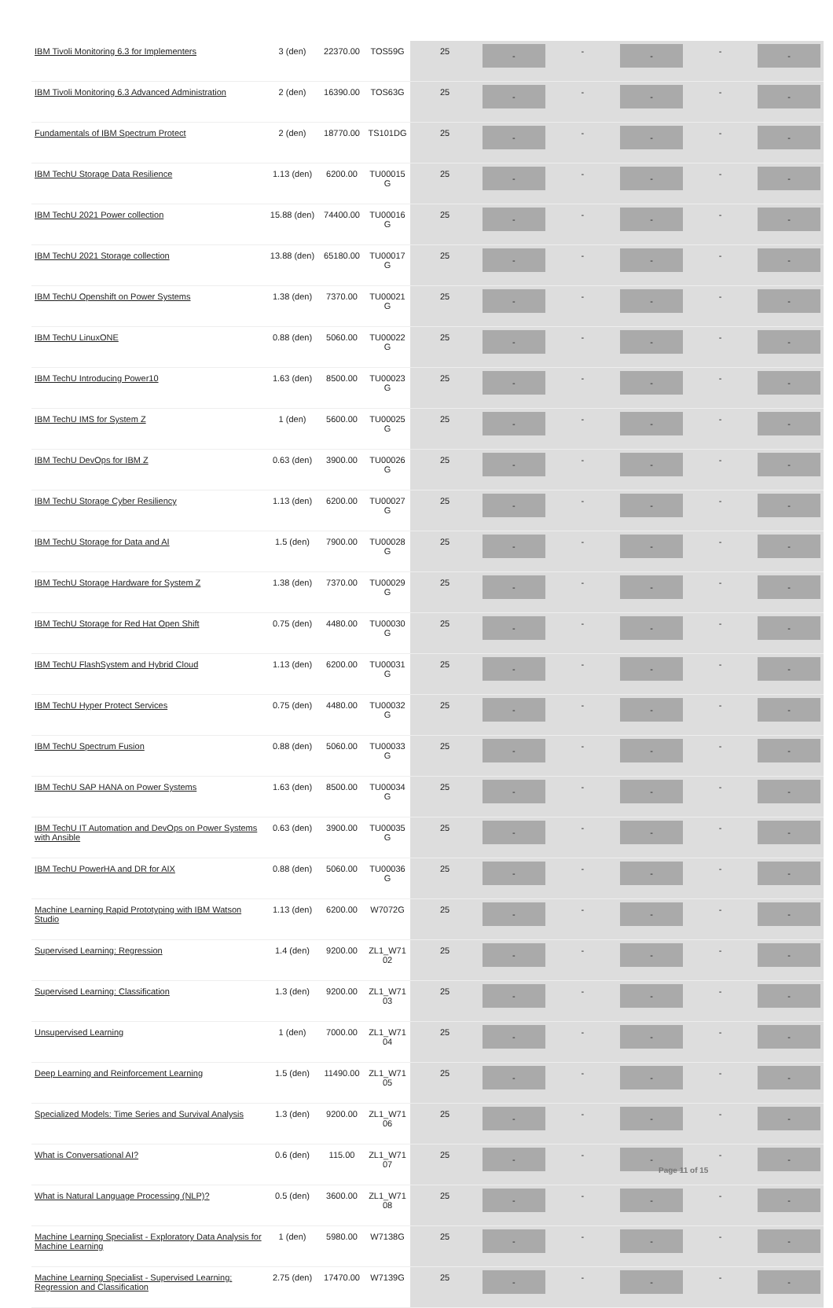| IBM Tivoli Monitoring 6.3 for Implementers | 3 (den) | 22370.00 | TOS59G | 25 | - | - | - | - | - |
| IBM Tivoli Monitoring 6.3 Advanced Administration | 2 (den) | 16390.00 | TOS63G | 25 | - | - | - | - | - |
| Fundamentals of IBM Spectrum Protect | 2 (den) | 18770.00 | TS101DG | 25 | - | - | - | - | - |
| IBM TechU Storage Data Resilience | 1.13 (den) | 6200.00 | TU00015 G | 25 | - | - | - | - | - |
| IBM TechU 2021 Power collection | 15.88 (den) | 74400.00 | TU00016 G | 25 | - | - | - | - | - |
| IBM TechU 2021 Storage collection | 13.88 (den) | 65180.00 | TU00017 G | 25 | - | - | - | - | - |
| IBM TechU Openshift on Power Systems | 1.38 (den) | 7370.00 | TU00021 G | 25 | - | - | - | - | - |
| IBM TechU LinuxONE | 0.88 (den) | 5060.00 | TU00022 G | 25 | - | - | - | - | - |
| IBM TechU Introducing Power10 | 1.63 (den) | 8500.00 | TU00023 G | 25 | - | - | - | - | - |
| IBM TechU IMS for System Z | 1 (den) | 5600.00 | TU00025 G | 25 | - | - | - | - | - |
| IBM TechU DevOps for IBM Z | 0.63 (den) | 3900.00 | TU00026 G | 25 | - | - | - | - | - |
| IBM TechU Storage Cyber Resiliency | 1.13 (den) | 6200.00 | TU00027 G | 25 | - | - | - | - | - |
| IBM TechU Storage for Data and AI | 1.5 (den) | 7900.00 | TU00028 G | 25 | - | - | - | - | - |
| IBM TechU Storage Hardware for System Z | 1.38 (den) | 7370.00 | TU00029 G | 25 | - | - | - | - | - |
| IBM TechU Storage for Red Hat Open Shift | 0.75 (den) | 4480.00 | TU00030 G | 25 | - | - | - | - | - |
| IBM TechU FlashSystem and Hybrid Cloud | 1.13 (den) | 6200.00 | TU00031 G | 25 | - | - | - | - | - |
| IBM TechU Hyper Protect Services | 0.75 (den) | 4480.00 | TU00032 G | 25 | - | - | - | - | - |
| IBM TechU Spectrum Fusion | 0.88 (den) | 5060.00 | TU00033 G | 25 | - | - | - | - | - |
| IBM TechU SAP HANA on Power Systems | 1.63 (den) | 8500.00 | TU00034 G | 25 | - | - | - | - | - |
| IBM TechU IT Automation and DevOps on Power Systems with Ansible | 0.63 (den) | 3900.00 | TU00035 G | 25 | - | - | - | - | - |
| IBM TechU PowerHA and DR for AIX | 0.88 (den) | 5060.00 | TU00036 G | 25 | - | - | - | - | - |
| Machine Learning Rapid Prototyping with IBM Watson Studio | 1.13 (den) | 6200.00 | W7072G | 25 | - | - | - | - | - |
| Supervised Learning: Regression | 1.4 (den) | 9200.00 | ZL1_W71 02 | 25 | - | - | - | - | - |
| Supervised Learning: Classification | 1.3 (den) | 9200.00 | ZL1_W71 03 | 25 | - | - | - | - | - |
| Unsupervised Learning | 1 (den) | 7000.00 | ZL1_W71 04 | 25 | - | - | - | - | - |
| Deep Learning and Reinforcement Learning | 1.5 (den) | 11490.00 | ZL1_W71 05 | 25 | - | - | - | - | - |
| Specialized Models: Time Series and Survival Analysis | 1.3 (den) | 9200.00 | ZL1_W71 06 | 25 | - | - | - | - | - |
| What is Conversational AI? | 0.6 (den) | 115.00 | ZL1_W71 07 | 25 | - | - | - | - | - |
| What is Natural Language Processing (NLP)? | 0.5 (den) | 3600.00 | ZL1_W71 08 | 25 | - | - | - | - | - |
| Machine Learning Specialist - Exploratory Data Analysis for Machine Learning | 1 (den) | 5980.00 | W7138G | 25 | - | - | - | - | - |
| Machine Learning Specialist - Supervised Learning: Regression and Classification | 2.75 (den) | 17470.00 | W7139G | 25 | - | - | - | - | - |
Page 11 of 15